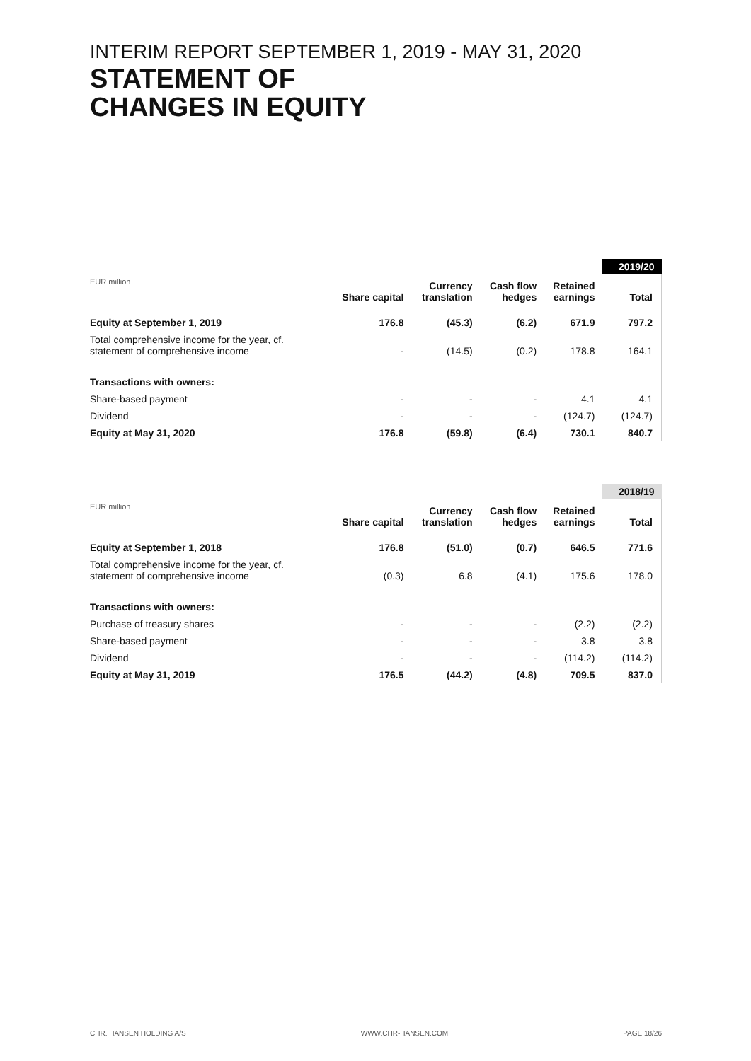INTERIM REPORT SEPTEMBER 1, 2019 - MAY 31, 2020
STATEMENT OF
CHANGES IN EQUITY
| | | | | | 2019/20 |
| --- | --- | --- | --- | --- | --- |
| EUR million | Share capital | Currency translation | Cash flow hedges | Retained earnings | Total |
| Equity at September 1, 2019 | 176.8 | (45.3) | (6.2) | 671.9 | 797.2 |
| Total comprehensive income for the year, cf. statement of comprehensive income | - | (14.5) | (0.2) | 178.8 | 164.1 |
| Transactions with owners: | | | | | |
| Share-based payment | - | - | - | 4.1 | 4.1 |
| Dividend | - | - | - | (124.7) | (124.7) |
| Equity at May 31, 2020 | 176.8 | (59.8) | (6.4) | 730.1 | 840.7 |
| | | | | | 2018/19 |
| --- | --- | --- | --- | --- | --- |
| EUR million | Share capital | Currency translation | Cash flow hedges | Retained earnings | Total |
| Equity at September 1, 2018 | 176.8 | (51.0) | (0.7) | 646.5 | 771.6 |
| Total comprehensive income for the year, cf. statement of comprehensive income | (0.3) | 6.8 | (4.1) | 175.6 | 178.0 |
| Transactions with owners: | | | | | |
| Purchase of treasury shares | - | - | - | (2.2) | (2.2) |
| Share-based payment | - | - | - | 3.8 | 3.8 |
| Dividend | - | - | - | (114.2) | (114.2) |
| Equity at May 31, 2019 | 176.5 | (44.2) | (4.8) | 709.5 | 837.0 |
CHR. HANSEN HOLDING A/S WWW.CHR-HANSEN.COM PAGE 18/26